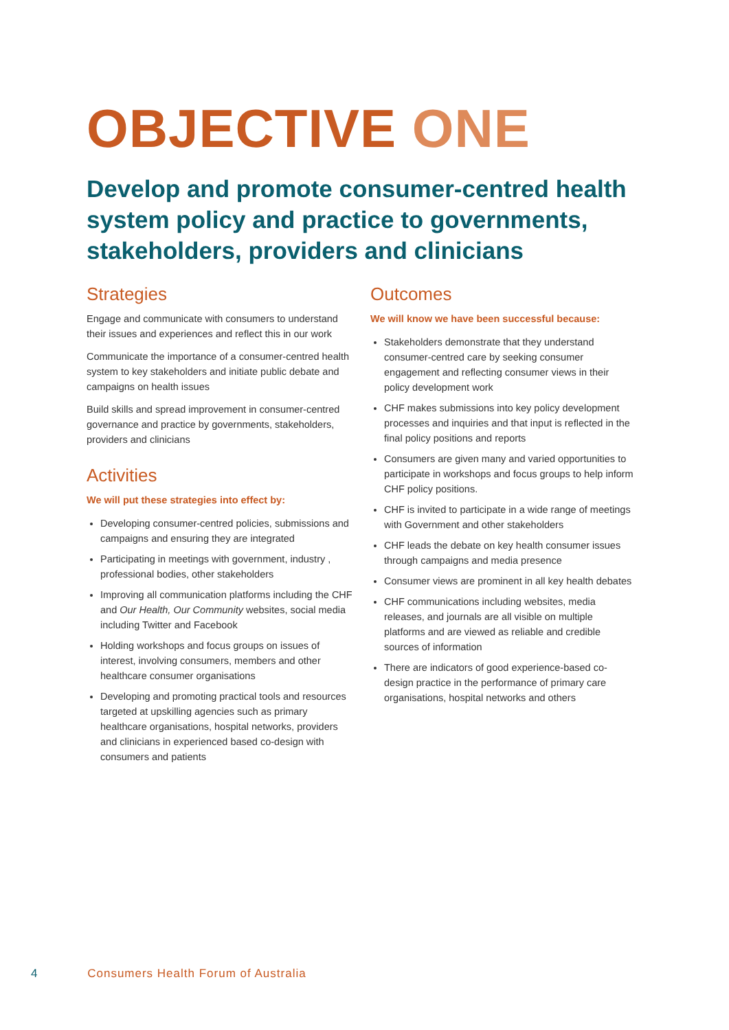OBJECTIVE ONE
Develop and promote consumer-centred health system policy and practice to governments, stakeholders, providers and clinicians
Strategies
Engage and communicate with consumers to understand their issues and experiences and reflect this in our work
Communicate the importance of a consumer-centred health system to key stakeholders and initiate public debate and campaigns on health issues
Build skills and spread improvement in consumer-centred governance and practice by governments, stakeholders, providers and clinicians
Activities
We will put these strategies into effect by:
Developing consumer-centred policies, submissions and campaigns and ensuring they are integrated
Participating in meetings with government, industry , professional bodies, other stakeholders
Improving all communication platforms including the CHF and Our Health, Our Community websites, social media including Twitter and Facebook
Holding workshops and focus groups on issues of interest, involving consumers, members and other healthcare consumer organisations
Developing and promoting practical tools and resources targeted at upskilling agencies such as primary healthcare organisations, hospital networks, providers and clinicians in experienced based co-design with consumers and patients
Outcomes
We will know we have been successful because:
Stakeholders demonstrate that they understand consumer-centred care by seeking consumer engagement and reflecting consumer views in their policy development work
CHF makes submissions into key policy development processes and inquiries and that input is reflected in the final policy positions and reports
Consumers are given many and varied opportunities to participate in workshops and focus groups to help inform CHF policy positions.
CHF is invited to participate in a wide range of meetings with Government and other stakeholders
CHF leads the debate on key health consumer issues through campaigns and media presence
Consumer views are prominent in all key health debates
CHF communications including websites, media releases, and journals are all visible on multiple platforms and are viewed as reliable and credible sources of information
There are indicators of good experience-based co-design practice in the performance of primary care organisations, hospital networks and others
4 Consumers Health Forum of Australia